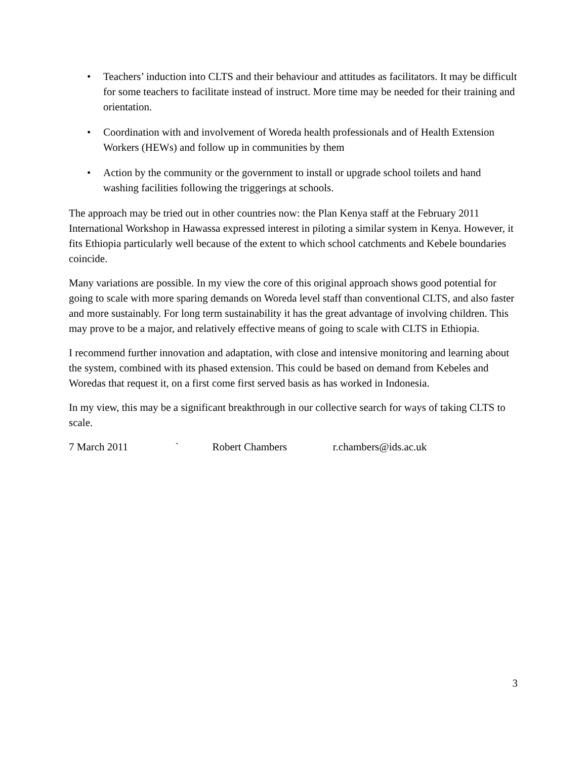• Teachers’ induction into CLTS and their behaviour and attitudes as facilitators. It may be difficult for some teachers to facilitate instead of instruct. More time may be needed for their training and orientation.
• Coordination with and involvement of Woreda health professionals and of Health Extension Workers (HEWs) and follow up in communities by them
• Action by the community or the government to install or upgrade school toilets and hand washing facilities following the triggerings at schools.
The approach may be tried out in other countries now: the Plan Kenya staff at the February 2011 International Workshop in Hawassa expressed interest in piloting a similar system in Kenya. However, it fits Ethiopia particularly well because of the extent to which school catchments and Kebele boundaries coincide.
Many variations are possible. In my view the core of this original approach shows good potential for going to scale with more sparing demands on Woreda level staff than conventional CLTS, and also faster and more sustainably. For long term sustainability it has the great advantage of involving children. This may prove to be a major, and relatively effective means of going to scale with CLTS in Ethiopia.
I recommend further innovation and adaptation, with close and intensive monitoring and learning about the system, combined with its phased extension. This could be based on demand from Kebeles and Woredas that request it, on a first come first served basis as has worked in Indonesia.
In my view, this may be a significant breakthrough in our collective search for ways of taking CLTS to scale.
7 March 2011 ` Robert Chambers r.chambers@ids.ac.uk
3